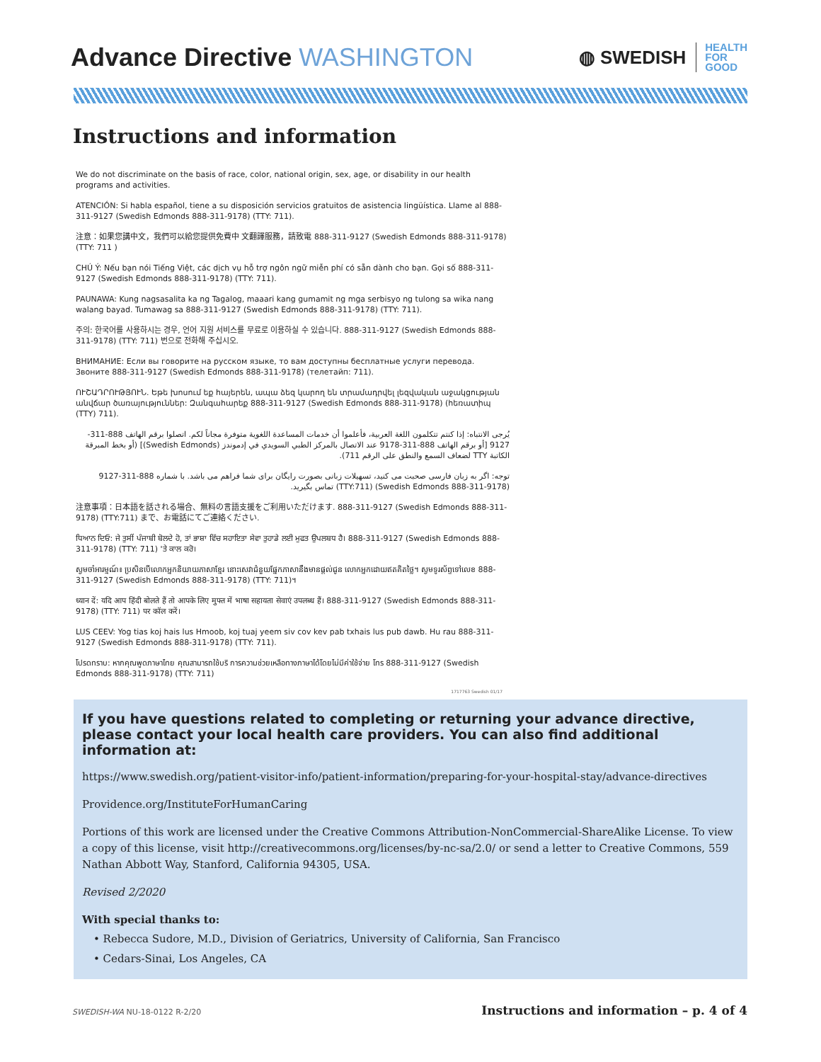Advance Directive WASHINGTON
◍ SWEDISH
HEALTH
FOR
GOOD
Instructions and information
We do not discriminate on the basis of race, color, national origin, sex, age, or disability in our health programs and activities.
ATENCIÓN: Si habla español, tiene a su disposición servicios gratuitos de asistencia lingüística. Llame al 888-311-9127 (Swedish Edmonds 888-311-9178) (TTY: 711).
注意：如果您講中文，我們可以給您提供免費中 文翻譯服務，請致電 888-311-9127 (Swedish Edmonds 888-311-9178) (TTY: 711 )
CHÚ Ý: Nếu bạn nói Tiếng Việt, các dịch vụ hỗ trợ ngôn ngữ miễn phí có sẵn dành cho bạn. Gọi số 888-311-9127 (Swedish Edmonds 888-311-9178) (TTY: 711).
PAUNAWA: Kung nagsasalita ka ng Tagalog, maaari kang gumamit ng mga serbisyo ng tulong sa wika nang walang bayad. Tumawag sa 888-311-9127 (Swedish Edmonds 888-311-9178) (TTY: 711).
주의: 한국어를 사용하시는 경우, 언어 지원 서비스를 무료로 이용하실 수 있습니다. 888-311-9127 (Swedish Edmonds 888-311-9178) (TTY: 711) 번으로 전화해 주십시오.
ВНИМАНИЕ: Если вы говорите на русском языке, то вам доступны бесплатные услуги перевода. Звоните 888-311-9127 (Swedish Edmonds 888-311-9178) (телетайп: 711).
ՈՒՇԱԴՐՈՒԹՅՈՒՆ. Եթե խոսում եք հայերեն, ապա ձեզ կարող են տրամադրվել լեզվական աջակցության անվճար ծառայություններ: Զանգահարեք 888-311-9127 (Swedish Edmonds 888-311-9178) (հեռատիպ (TTY) 711).
يُرجى الانتباه: إذا كنتم تتكلمون اللغة العربية، فأعلموا أن خدمات المساعدة اللغوية متوفرة مجاناً لكم. اتصلوا برقم الهاتف 888-311-9127 [أو برقم الهاتف 888-311-9178 عند الاتصال بالمركز الطبي السويدي في إدموندز (Swedish Edmonds)] (أو بخط المبرقة الكاتبة TTY لضعاف السمع والنطق على الرقم 711).
توجه: اگر به زبان فارسی صحبت می کنید، تسهیلات زبانی بصورت رایگان برای شما فراهم می باشد. با شماره 888-311-9127 (Swedish Edmonds 888-311-9178) (TTY:711) تماس بگیرید.
注意事項：日本語を話される場合、無料の言語支援をご利用いただけます. 888-311-9127 (Swedish Edmonds 888-311-9178) (TTY:711) まで、お電話にてご連絡ください.
ਧਿਆਨ ਦਿਓ: ਜੇ ਤੁਸੀਂ ਪੰਜਾਬੀ ਬੋਲਦੇ ਹੋ, ਤਾਂ ਭਾਸ਼ਾ ਵਿੱਚ ਸਹਾਇਤਾ ਸੇਵਾ ਤੁਹਾਡੇ ਲਈ ਮੁਫਤ ਉਪਲਬਧ ਹੈ। 888-311-9127 (Swedish Edmonds 888-311-9178) (TTY: 711) 'ਤੇ ਕਾਲ ਕਰੋ।
ស្ងមចាំអារម្មណ៍៖ ប្រសិនបើលោកអ្នកនិយាយភាសាខ្មែរ នោះសេវាជំនួយផ្នែកភាសានឹងមានផ្តល់ជូន លោកអ្នកដោយឥតគិតថ្លៃ។ ស្ងមទូរស័ព្ទទៅលេខ 888-311-9127 (Swedish Edmonds 888-311-9178) (TTY: 711)។
ध्यान दें: यदि आप हिंदी बोलते हैं तो आपके लिए मुफ्त में भाषा सहायता सेवाएं उपलब्ध हैं। 888-311-9127 (Swedish Edmonds 888-311-9178) (TTY: 711) पर कॉल करें।
LUS CEEV: Yog tias koj hais lus Hmoob, koj tuaj yeem siv cov kev pab txhais lus pub dawb. Hu rau 888-311-9127 (Swedish Edmonds 888-311-9178) (TTY: 711).
โปรดทราบ: หากคุณพูดภาษาไทย คุณสามารถใช้บริ การความช่วยเหลือทางภาษาได้โดยไม่มีค่าใช้จ่าย โทร 888-311-9127 (Swedish Edmonds 888-311-9178) (TTY: 711)
1717763 Swedish 01/17
If you have questions related to completing or returning your advance directive, please contact your local health care providers. You can also find additional information at:
https://www.swedish.org/patient-visitor-info/patient-information/preparing-for-your-hospital-stay/advance-directives
Providence.org/InstituteForHumanCaring
Portions of this work are licensed under the Creative Commons Attribution-NonCommercial-ShareAlike License. To view a copy of this license, visit http://creativecommons.org/licenses/by-nc-sa/2.0/ or send a letter to Creative Commons, 559 Nathan Abbott Way, Stanford, California 94305, USA.
Revised 2/2020
With special thanks to:
• Rebecca Sudore, M.D., Division of Geriatrics, University of California, San Francisco
• Cedars-Sinai, Los Angeles, CA
SWEDISH-WA NU-18-0122 R-2/20 Instructions and information – p. 4 of 4